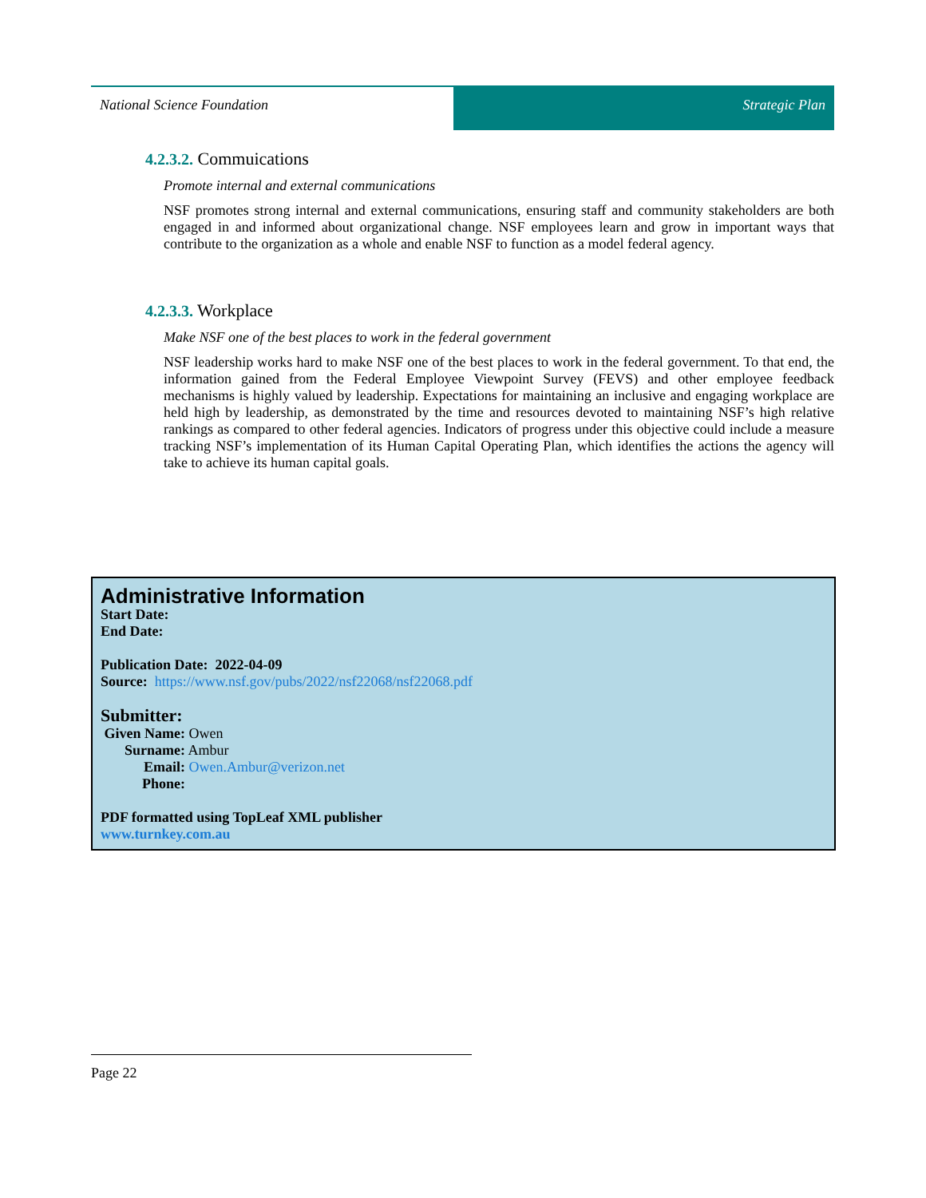National Science Foundation Strategic Plan
4.2.3.2. Commuications
Promote internal and external communications
NSF promotes strong internal and external communications, ensuring staff and community stakeholders are both engaged in and informed about organizational change. NSF employees learn and grow in important ways that contribute to the organization as a whole and enable NSF to function as a model federal agency.
4.2.3.3. Workplace
Make NSF one of the best places to work in the federal government
NSF leadership works hard to make NSF one of the best places to work in the federal government. To that end, the information gained from the Federal Employee Viewpoint Survey (FEVS) and other employee feedback mechanisms is highly valued by leadership. Expectations for maintaining an inclusive and engaging workplace are held high by leadership, as demonstrated by the time and resources devoted to maintaining NSF’s high relative rankings as compared to other federal agencies. Indicators of progress under this objective could include a measure tracking NSF’s implementation of its Human Capital Operating Plan, which identifies the actions the agency will take to achieve its human capital goals.
Administrative Information
Start Date:
End Date:
Publication Date: 2022-04-09
Source: https://www.nsf.gov/pubs/2022/nsf22068/nsf22068.pdf
Submitter:
Given Name: Owen
Surname: Ambur
Email: Owen.Ambur@verizon.net
Phone:
PDF formatted using TopLeaf XML publisher
www.turnkey.com.au
Page 22